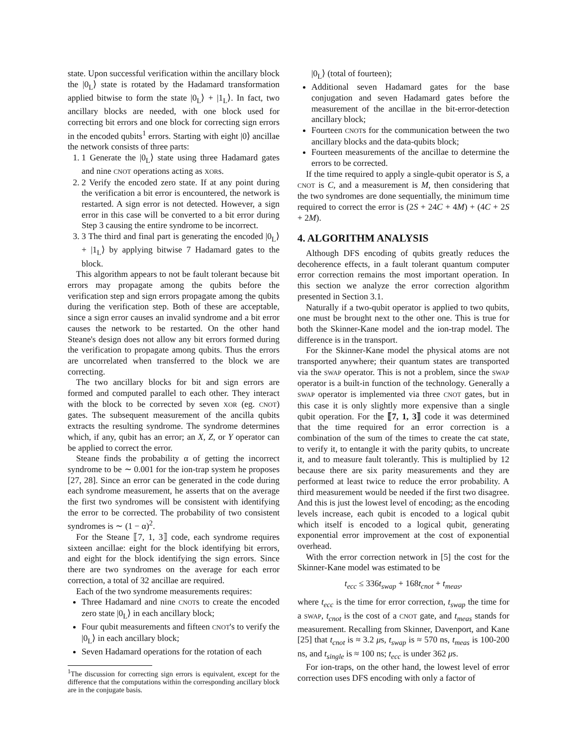state. Upon successful verification within the ancillary block the |0<sub>L</sub>⟩ state is rotated by the Hadamard transformation applied bitwise to form the state |0<sub>L</sub>⟩ + |1<sub>L</sub>⟩. In fact, two ancillary blocks are needed, with one block used for correcting bit errors and one block for correcting sign errors in the encoded qubits<sup>1</sup> errors. Starting with eight |0⟩ ancillae the network consists of three parts:
1. 1 Generate the |0<sub>L</sub>⟩ state using three Hadamard gates and nine CNOT operations acting as XORs.
2. 2 Verify the encoded zero state. If at any point during the verification a bit error is encountered, the network is restarted. A sign error is not detected. However, a sign error in this case will be converted to a bit error during Step 3 causing the entire syndrome to be incorrect.
3. 3 The third and final part is generating the encoded |0<sub>L</sub>⟩ + |1<sub>L</sub>⟩ by applying bitwise 7 Hadamard gates to the block.
This algorithm appears to not be fault tolerant because bit errors may propagate among the qubits before the verification step and sign errors propagate among the qubits during the verification step. Both of these are acceptable, since a sign error causes an invalid syndrome and a bit error causes the network to be restarted. On the other hand Steane's design does not allow any bit errors formed during the verification to propagate among qubits. Thus the errors are uncorrelated when transferred to the block we are correcting.
The two ancillary blocks for bit and sign errors are formed and computed parallel to each other. They interact with the block to be corrected by seven XOR (eg. CNOT) gates. The subsequent measurement of the ancilla qubits extracts the resulting syndrome. The syndrome determines which, if any, qubit has an error; an X, Z, or Y operator can be applied to correct the error.
Steane finds the probability α of getting the incorrect syndrome to be ∼ 0.001 for the ion-trap system he proposes [27, 28]. Since an error can be generated in the code during each syndrome measurement, he asserts that on the average the first two syndromes will be consistent with identifying the error to be corrected. The probability of two consistent syndromes is ∼ (1 − α)<sup>2</sup>.
For the Steane ⟦7, 1, 3⟧ code, each syndrome requires sixteen ancillae: eight for the block identifying bit errors, and eight for the block identifying the sign errors. Since there are two syndromes on the average for each error correction, a total of 32 ancillae are required.
Each of the two syndrome measurements requires:
Three Hadamard and nine CNOTs to create the encoded zero state |0<sub>L</sub>⟩ in each ancillary block;
Four qubit measurements and fifteen CNOT's to verify the |0<sub>L</sub>⟩ in each ancillary block;
Seven Hadamard operations for the rotation of each
<sup>1</sup> The discussion for correcting sign errors is equivalent, except for the difference that the computations within the corresponding ancillary block are in the conjugate basis.
|0<sub>L</sub>⟩ (total of fourteen);
Additional seven Hadamard gates for the base conjugation and seven Hadamard gates before the measurement of the ancillae in the bit-error-detection ancillary block;
Fourteen CNOTs for the communication between the two ancillary blocks and the data-qubits block;
Fourteen measurements of the ancillae to determine the errors to be corrected.
If the time required to apply a single-qubit operator is S, a CNOT is C, and a measurement is M, then considering that the two syndromes are done sequentially, the minimum time required to correct the error is (2S + 24C + 4M) + (4C + 2S + 2M).
4. ALGORITHM ANALYSIS
Although DFS encoding of qubits greatly reduces the decoherence effects, in a fault tolerant quantum computer error correction remains the most important operation. In this section we analyze the error correction algorithm presented in Section 3.1.
Naturally if a two-qubit operator is applied to two qubits, one must be brought next to the other one. This is true for both the Skinner-Kane model and the ion-trap model. The difference is in the transport.
For the Skinner-Kane model the physical atoms are not transported anywhere; their quantum states are transported via the SWAP operator. This is not a problem, since the SWAP operator is a built-in function of the technology. Generally a SWAP operator is implemented via three CNOT gates, but in this case it is only slightly more expensive than a single qubit operation. For the ⟦7, 1, 3⟧ code it was determined that the time required for an error correction is a combination of the sum of the times to create the cat state, to verify it, to entangle it with the parity qubits, to uncreate it, and to measure fault tolerantly. This is multiplied by 12 because there are six parity measurements and they are performed at least twice to reduce the error probability. A third measurement would be needed if the first two disagree. And this is just the lowest level of encoding; as the encoding levels increase, each qubit is encoded to a logical qubit which itself is encoded to a logical qubit, generating exponential error improvement at the cost of exponential overhead.
With the error correction network in [5] the cost for the Skinner-Kane model was estimated to be
t<sub>ecc</sub> ≤ 336t<sub>swap</sub> + 168t<sub>cnot</sub> + t<sub>meas</sub>,
where t<sub>ecc</sub> is the time for error correction, t<sub>swap</sub> the time for a SWAP, t<sub>cnot</sub> is the cost of a CNOT gate, and t<sub>meas</sub> stands for measurement. Recalling from Skinner, Davenport, and Kane [25] that t<sub>cnot</sub> is ≈ 3.2 μs, t<sub>swap</sub> is ≈ 570 ns, t<sub>meas</sub> is 100-200 ns, and t<sub>single</sub> is ≈ 100 ns; t<sub>ecc</sub> is under 362 μs.
For ion-traps, on the other hand, the lowest level of error correction uses DFS encoding with only a factor of